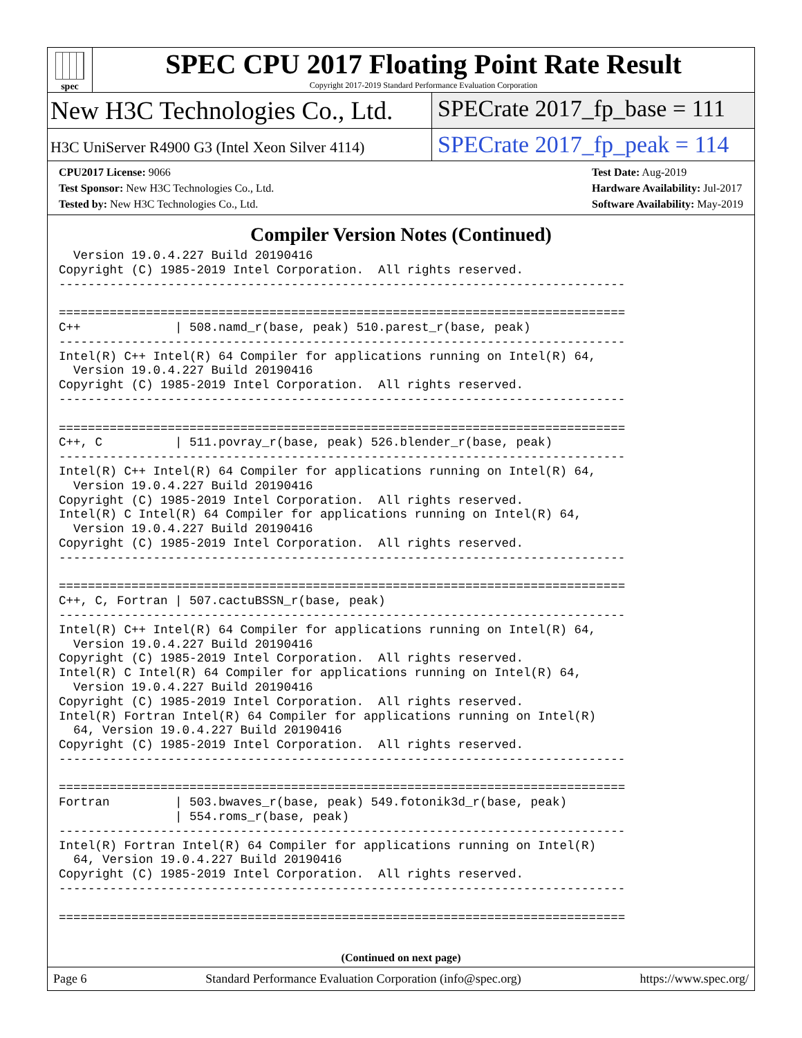spec
SPEC CPU 2017 Floating Point Rate Result
Copyright 2017-2019 Standard Performance Evaluation Corporation
New H3C Technologies Co., Ltd. SPECrate 2017_fp_base = 111
H3C UniServer R4900 G3 (Intel Xeon Silver 4114)
SPECrate 2017_fp_peak = 114
CPU2017 License: 9066
Test Sponsor: New H3C Technologies Co., Ltd.
Tested by: New H3C Technologies Co., Ltd.
Test Date: Aug-2019
Hardware Availability: Jul-2017
Software Availability: May-2019
Compiler Version Notes (Continued)
  Version 19.0.4.227 Build 20190416
Copyright (C) 1985-2019 Intel Corporation.  All rights reserved.
------------------------------------------------------------------------------

==============================================================================
C++             | 508.namd_r(base, peak) 510.parest_r(base, peak)
------------------------------------------------------------------------------
Intel(R) C++ Intel(R) 64 Compiler for applications running on Intel(R) 64,
  Version 19.0.4.227 Build 20190416
Copyright (C) 1985-2019 Intel Corporation.  All rights reserved.
------------------------------------------------------------------------------

==============================================================================
C++, C          | 511.povray_r(base, peak) 526.blender_r(base, peak)
------------------------------------------------------------------------------
Intel(R) C++ Intel(R) 64 Compiler for applications running on Intel(R) 64,
  Version 19.0.4.227 Build 20190416
Copyright (C) 1985-2019 Intel Corporation.  All rights reserved.
Intel(R) C Intel(R) 64 Compiler for applications running on Intel(R) 64,
  Version 19.0.4.227 Build 20190416
Copyright (C) 1985-2019 Intel Corporation.  All rights reserved.
------------------------------------------------------------------------------

==============================================================================
C++, C, Fortran | 507.cactuBSSN_r(base, peak)
------------------------------------------------------------------------------
Intel(R) C++ Intel(R) 64 Compiler for applications running on Intel(R) 64,
  Version 19.0.4.227 Build 20190416
Copyright (C) 1985-2019 Intel Corporation.  All rights reserved.
Intel(R) C Intel(R) 64 Compiler for applications running on Intel(R) 64,
  Version 19.0.4.227 Build 20190416
Copyright (C) 1985-2019 Intel Corporation.  All rights reserved.
Intel(R) Fortran Intel(R) 64 Compiler for applications running on Intel(R)
  64, Version 19.0.4.227 Build 20190416
Copyright (C) 1985-2019 Intel Corporation.  All rights reserved.
------------------------------------------------------------------------------

==============================================================================
Fortran         | 503.bwaves_r(base, peak) 549.fotonik3d_r(base, peak)
                | 554.roms_r(base, peak)
------------------------------------------------------------------------------
Intel(R) Fortran Intel(R) 64 Compiler for applications running on Intel(R)
  64, Version 19.0.4.227 Build 20190416
Copyright (C) 1985-2019 Intel Corporation.  All rights reserved.
------------------------------------------------------------------------------

==============================================================================
(Continued on next page)
Page 6 Standard Performance Evaluation Corporation (info@spec.org) https://www.spec.org/